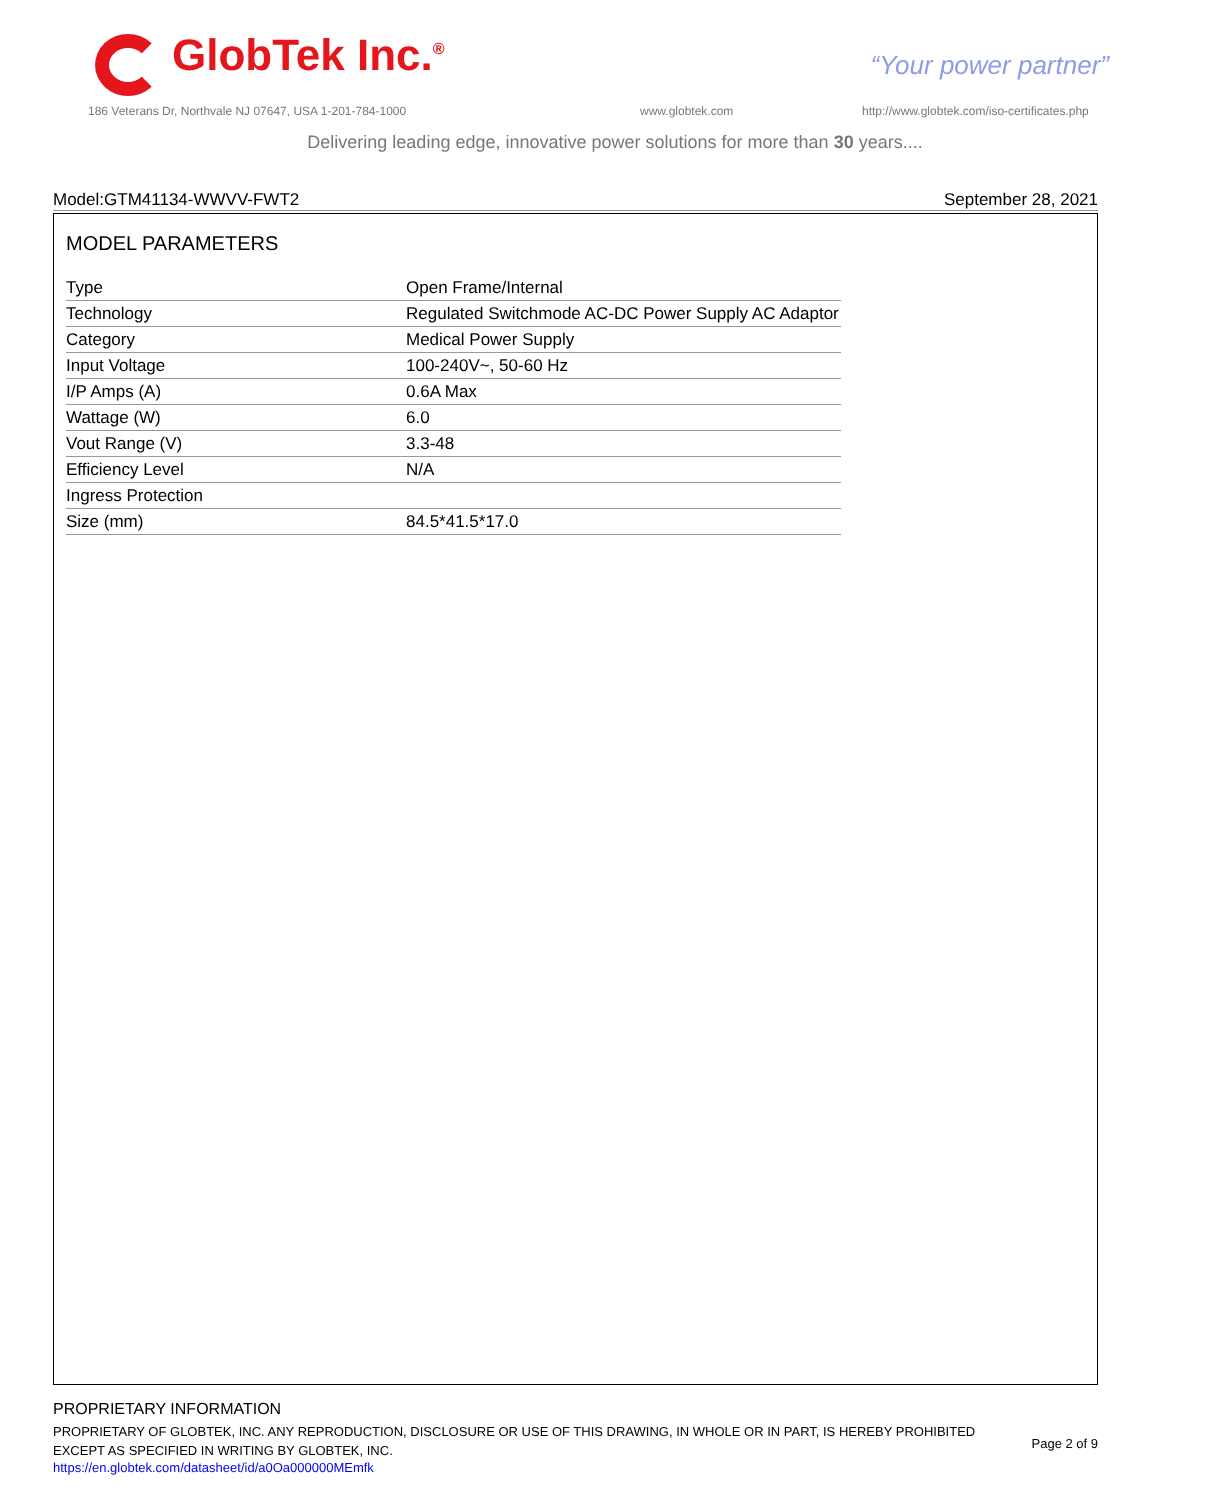GlobTek Inc.<sup>®</sup> “Your power partner”
186 Veterans Dr, Northvale NJ 07647, USA 1-201-784-1000
www.globtek.com
http://www.globtek.com/iso-certificates.php
Delivering leading edge, innovative power solutions for more than 30 years....
Model:GTM41134-WWVV-FWT2 September 28, 2021
MODEL PARAMETERS
| Type | Open Frame/Internal |
| Technology | Regulated Switchmode AC-DC Power Supply AC Adaptor |
| Category | Medical Power Supply |
| Input Voltage | 100-240V~, 50-60 Hz |
| I/P Amps (A) | 0.6A Max |
| Wattage (W) | 6.0 |
| Vout Range (V) | 3.3-48 |
| Efficiency Level | N/A |
| Ingress Protection | |
| Size (mm) | 84.5*41.5*17.0 |
PROPRIETARY INFORMATION
PROPRIETARY OF GLOBTEK, INC. ANY REPRODUCTION, DISCLOSURE OR USE OF THIS DRAWING, IN WHOLE OR IN PART, IS HEREBY PROHIBITED EXCEPT AS SPECIFIED IN WRITING BY GLOBTEK, INC.
https://en.globtek.com/datasheet/id/a0Oa000000MEmfk
Page 2 of 9